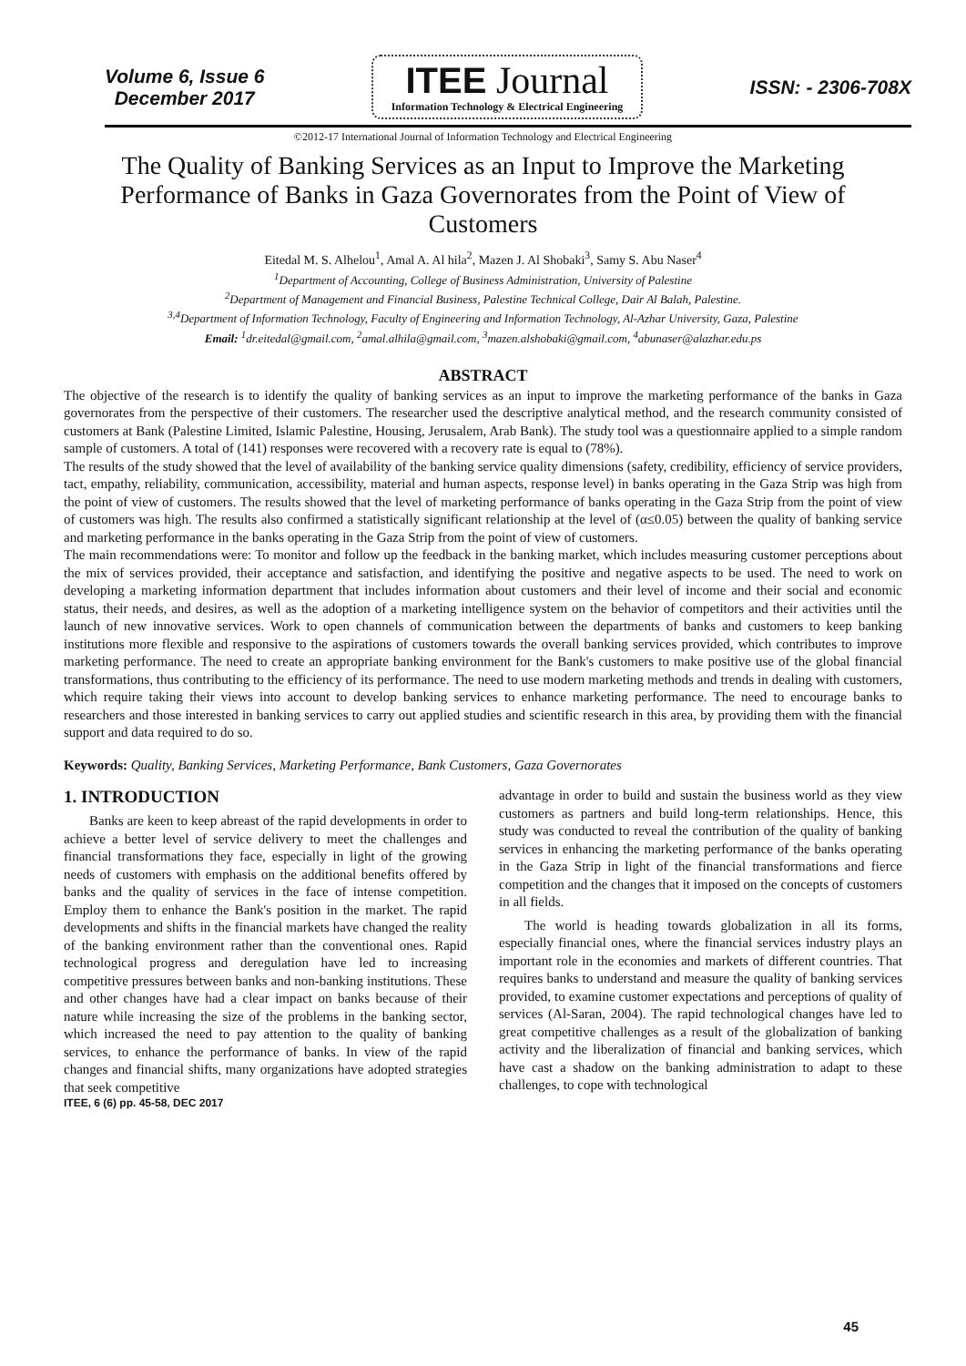Volume 6, Issue 6
December 2017
ITEE Journal
Information Technology & Electrical Engineering
ISSN: - 2306-708X
©2012-17 International Journal of Information Technology and Electrical Engineering
The Quality of Banking Services as an Input to Improve the Marketing Performance of Banks in Gaza Governorates from the Point of View of Customers
Eitedal M. S. Alhelou<sup>1</sup>, Amal A. Al hila<sup>2</sup>, Mazen J. Al Shobaki<sup>3</sup>, Samy S. Abu Naser<sup>4</sup>
<sup>1</sup> Department of Accounting, College of Business Administration, University of Palestine
<sup>2</sup> Department of Management and Financial Business, Palestine Technical College, Dair Al Balah, Palestine.
<sup>3,4</sup>Department of Information Technology, Faculty of Engineering and Information Technology, Al-Azhar University, Gaza, Palestine
Email: <sup>1</sup>dr.eitedal@gmail.com, <sup>2</sup>amal.alhila@gmail.com, <sup>3</sup>mazen.alshobaki@gmail.com, <sup>4</sup>abunaser@alazhar.edu.ps
ABSTRACT
The objective of the research is to identify the quality of banking services as an input to improve the marketing performance of the banks in Gaza governorates from the perspective of their customers. The researcher used the descriptive analytical method, and the research community consisted of customers at Bank (Palestine Limited, Islamic Palestine, Housing, Jerusalem, Arab Bank). The study tool was a questionnaire applied to a simple random sample of customers. A total of (141) responses were recovered with a recovery rate is equal to (78%).
The results of the study showed that the level of availability of the banking service quality dimensions (safety, credibility, efficiency of service providers, tact, empathy, reliability, communication, accessibility, material and human aspects, response level) in banks operating in the Gaza Strip was high from the point of view of customers. The results showed that the level of marketing performance of banks operating in the Gaza Strip from the point of view of customers was high. The results also confirmed a statistically significant relationship at the level of (α≤0.05) between the quality of banking service and marketing performance in the banks operating in the Gaza Strip from the point of view of customers.
The main recommendations were: To monitor and follow up the feedback in the banking market, which includes measuring customer perceptions about the mix of services provided, their acceptance and satisfaction, and identifying the positive and negative aspects to be used. The need to work on developing a marketing information department that includes information about customers and their level of income and their social and economic status, their needs, and desires, as well as the adoption of a marketing intelligence system on the behavior of competitors and their activities until the launch of new innovative services. Work to open channels of communication between the departments of banks and customers to keep banking institutions more flexible and responsive to the aspirations of customers towards the overall banking services provided, which contributes to improve marketing performance. The need to create an appropriate banking environment for the Bank's customers to make positive use of the global financial transformations, thus contributing to the efficiency of its performance. The need to use modern marketing methods and trends in dealing with customers, which require taking their views into account to develop banking services to enhance marketing performance. The need to encourage banks to researchers and those interested in banking services to carry out applied studies and scientific research in this area, by providing them with the financial support and data required to do so.
Keywords: Quality, Banking Services, Marketing Performance, Bank Customers, Gaza Governorates
1. INTRODUCTION
Banks are keen to keep abreast of the rapid developments in order to achieve a better level of service delivery to meet the challenges and financial transformations they face, especially in light of the growing needs of customers with emphasis on the additional benefits offered by banks and the quality of services in the face of intense competition. Employ them to enhance the Bank's position in the market. The rapid developments and shifts in the financial markets have changed the reality of the banking environment rather than the conventional ones. Rapid technological progress and deregulation have led to increasing competitive pressures between banks and non-banking institutions. These and other changes have had a clear impact on banks because of their nature while increasing the size of the problems in the banking sector, which increased the need to pay attention to the quality of banking services, to enhance the performance of banks. In view of the rapid changes and financial shifts, many organizations have adopted strategies that seek competitive
ITEE, 6 (6) pp. 45-58, DEC 2017
advantage in order to build and sustain the business world as they view customers as partners and build long-term relationships. Hence, this study was conducted to reveal the contribution of the quality of banking services in enhancing the marketing performance of the banks operating in the Gaza Strip in light of the financial transformations and fierce competition and the changes that it imposed on the concepts of customers in all fields.
The world is heading towards globalization in all its forms, especially financial ones, where the financial services industry plays an important role in the economies and markets of different countries. That requires banks to understand and measure the quality of banking services provided, to examine customer expectations and perceptions of quality of services (Al-Saran, 2004). The rapid technological changes have led to great competitive challenges as a result of the globalization of banking activity and the liberalization of financial and banking services, which have cast a shadow on the banking administration to adapt to these challenges, to cope with technological
45